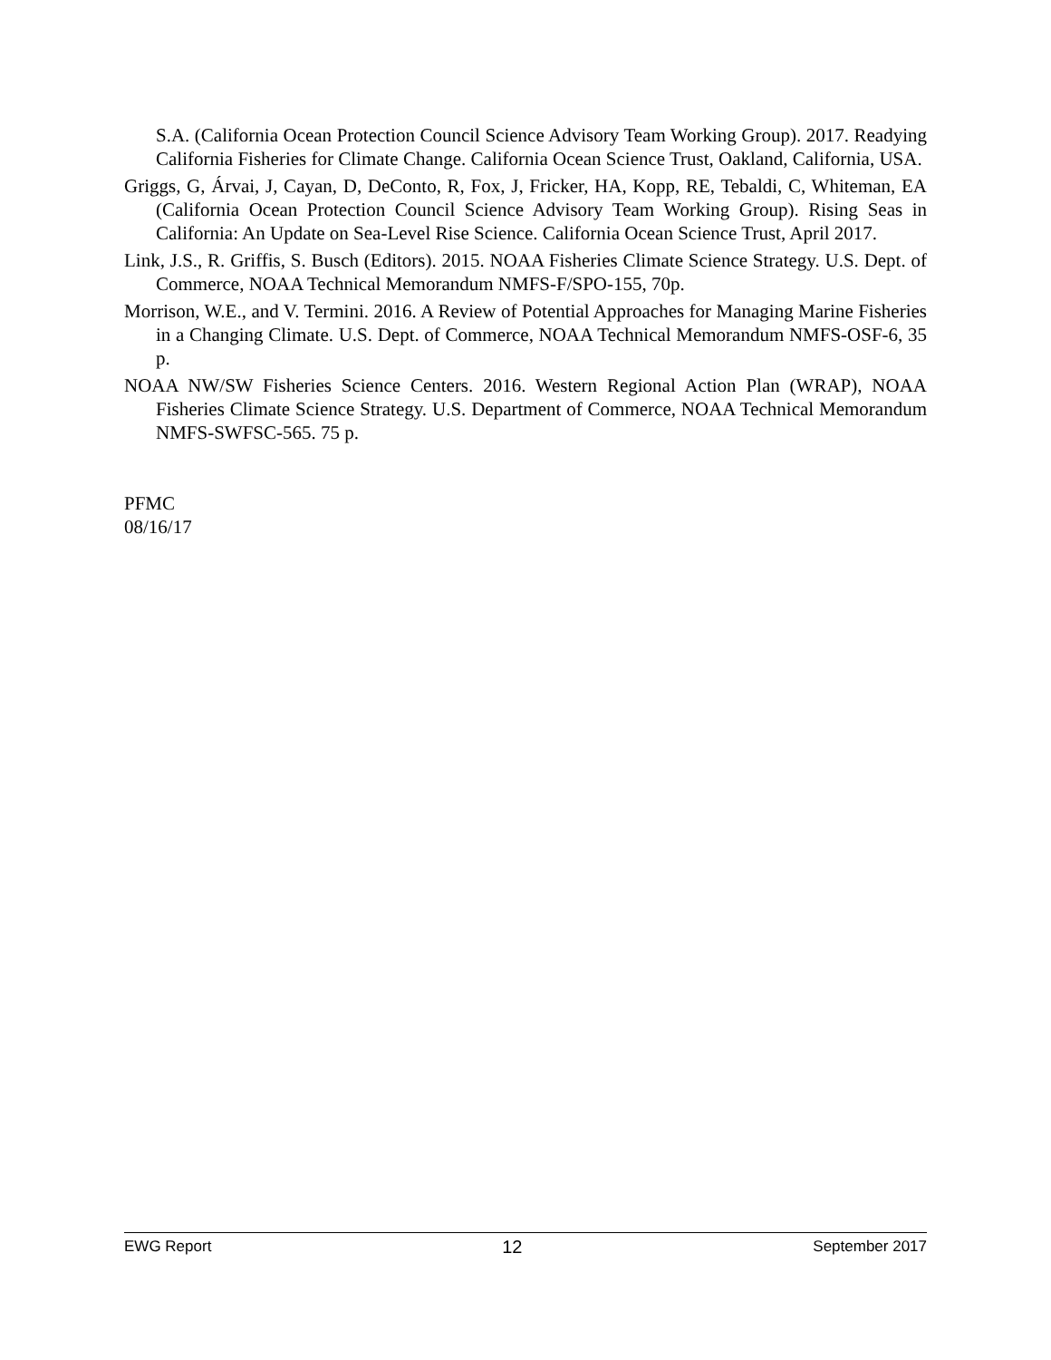S.A. (California Ocean Protection Council Science Advisory Team Working Group). 2017. Readying California Fisheries for Climate Change. California Ocean Science Trust, Oakland, California, USA.
Griggs, G, Árvai, J, Cayan, D, DeConto, R, Fox, J, Fricker, HA, Kopp, RE, Tebaldi, C, Whiteman, EA (California Ocean Protection Council Science Advisory Team Working Group). Rising Seas in California: An Update on Sea-Level Rise Science. California Ocean Science Trust, April 2017.
Link, J.S., R. Griffis, S. Busch (Editors). 2015. NOAA Fisheries Climate Science Strategy. U.S. Dept. of Commerce, NOAA Technical Memorandum NMFS-F/SPO-155, 70p.
Morrison, W.E., and V. Termini. 2016. A Review of Potential Approaches for Managing Marine Fisheries in a Changing Climate. U.S. Dept. of Commerce, NOAA Technical Memorandum NMFS-OSF-6, 35 p.
NOAA NW/SW Fisheries Science Centers. 2016. Western Regional Action Plan (WRAP), NOAA Fisheries Climate Science Strategy. U.S. Department of Commerce, NOAA Technical Memorandum NMFS-SWFSC-565. 75 p.
PFMC
08/16/17
EWG Report 12 September 2017